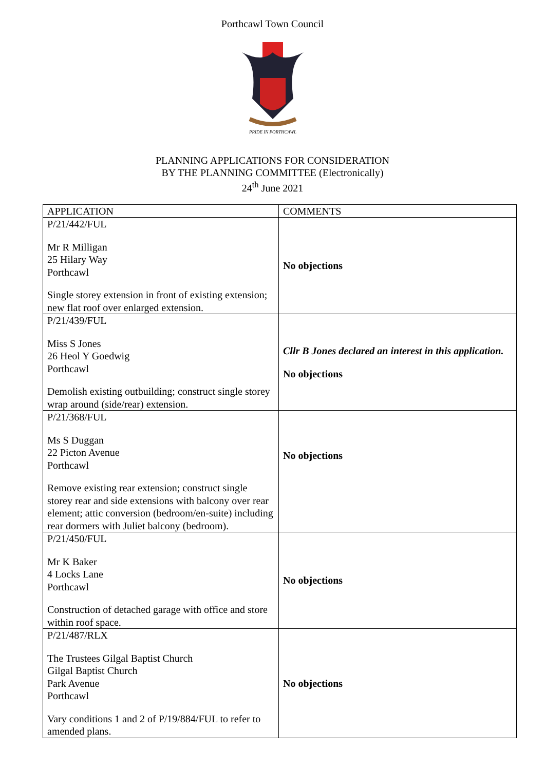Porthcawl Town Council
PRIDE IN PORTHCAWL
PLANNING APPLICATIONS FOR CONSIDERATION
BY THE PLANNING COMMITTEE (Electronically)
24<sup>th</sup> June 2021
| APPLICATION | COMMENTS |
| --- | --- |
| P/21/442/FUL Mr R Milligan 25 Hilary Way Porthcawl Single storey extension in front of existing extension; new flat roof over enlarged extension. | No objections |
| P/21/439/FUL Miss S Jones 26 Heol Y Goedwig Porthcawl Demolish existing outbuilding; construct single storey wrap around (side/rear) extension. | Cllr B Jones declared an interest in this application. No objections |
| P/21/368/FUL Ms S Duggan 22 Picton Avenue Porthcawl Remove existing rear extension; construct single storey rear and side extensions with balcony over rear element; attic conversion (bedroom/en-suite) including rear dormers with Juliet balcony (bedroom). | No objections |
| P/21/450/FUL Mr K Baker 4 Locks Lane Porthcawl Construction of detached garage with office and store within roof space. | No objections |
| P/21/487/RLX The Trustees Gilgal Baptist Church Gilgal Baptist Church Park Avenue Porthcawl Vary conditions 1 and 2 of P/19/884/FUL to refer to amended plans. | No objections |